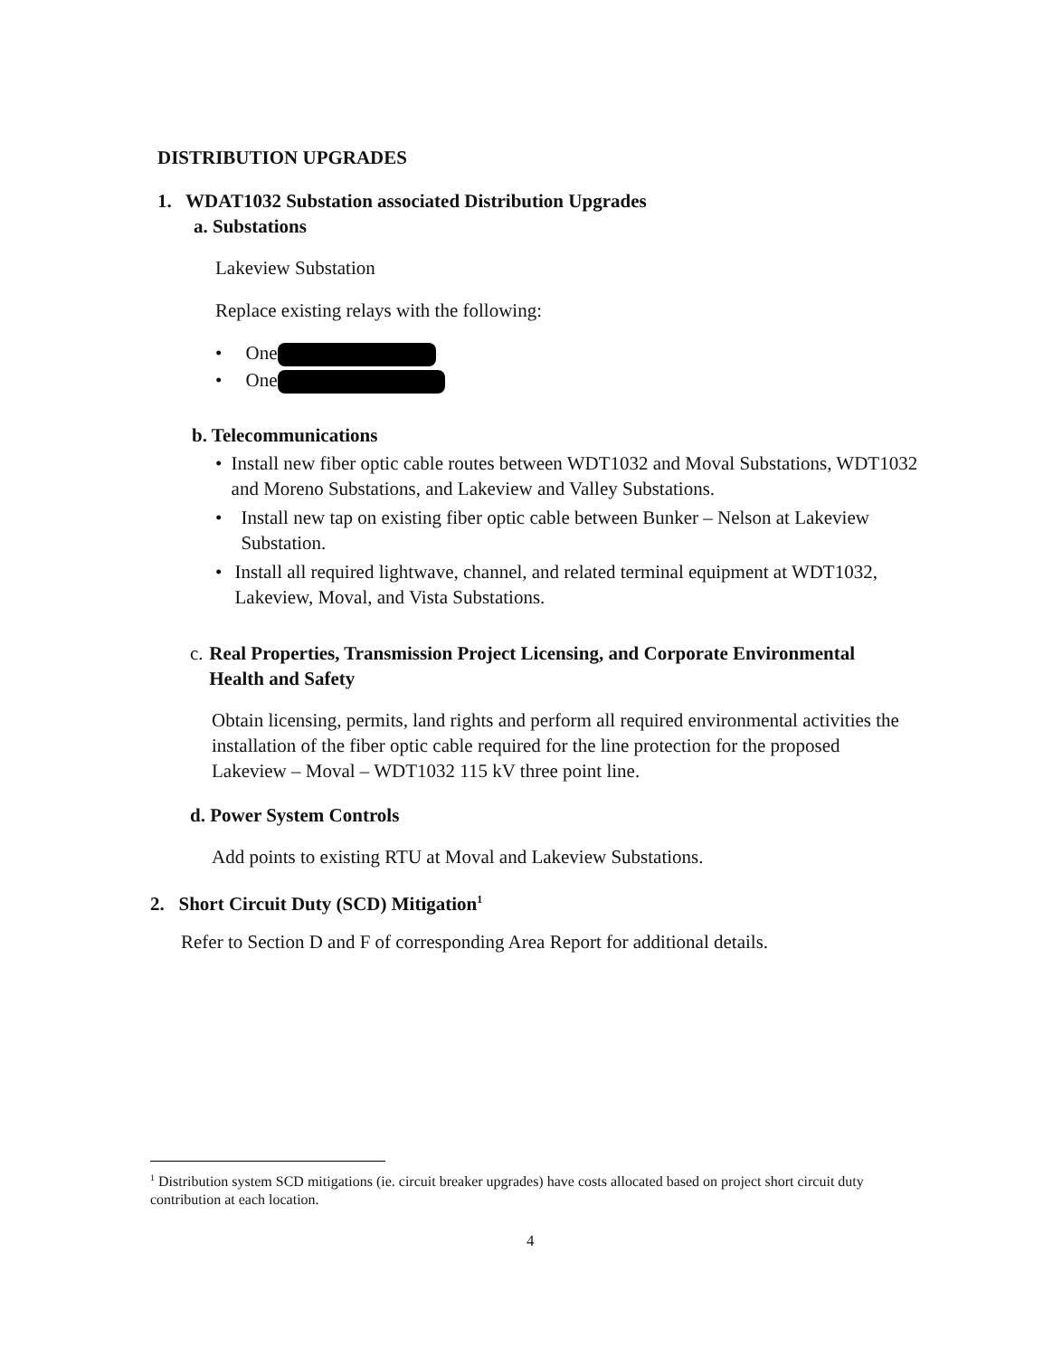DISTRIBUTION UPGRADES
1. WDAT1032 Substation associated Distribution Upgrades
a. Substations
Lakeview Substation
Replace existing relays with the following:
• One
• One
b. Telecommunications
• Install new fiber optic cable routes between WDT1032 and Moval Substations, WDT1032 and Moreno Substations, and Lakeview and Valley Substations.
• Install new tap on existing fiber optic cable between Bunker – Nelson at Lakeview Substation.
• Install all required lightwave, channel, and related terminal equipment at WDT1032, Lakeview, Moval, and Vista Substations.
c. Real Properties, Transmission Project Licensing, and Corporate Environmental Health and Safety
Obtain licensing, permits, land rights and perform all required environmental activities the installation of the fiber optic cable required for the line protection for the proposed Lakeview – Moval – WDT1032 115 kV three point line.
d. Power System Controls
Add points to existing RTU at Moval and Lakeview Substations.
2. Short Circuit Duty (SCD) Mitigation<sup>1</sup>
Refer to Section D and F of corresponding Area Report for additional details.
<sup>1</sup> Distribution system SCD mitigations (ie. circuit breaker upgrades) have costs allocated based on project short circuit duty contribution at each location.
4